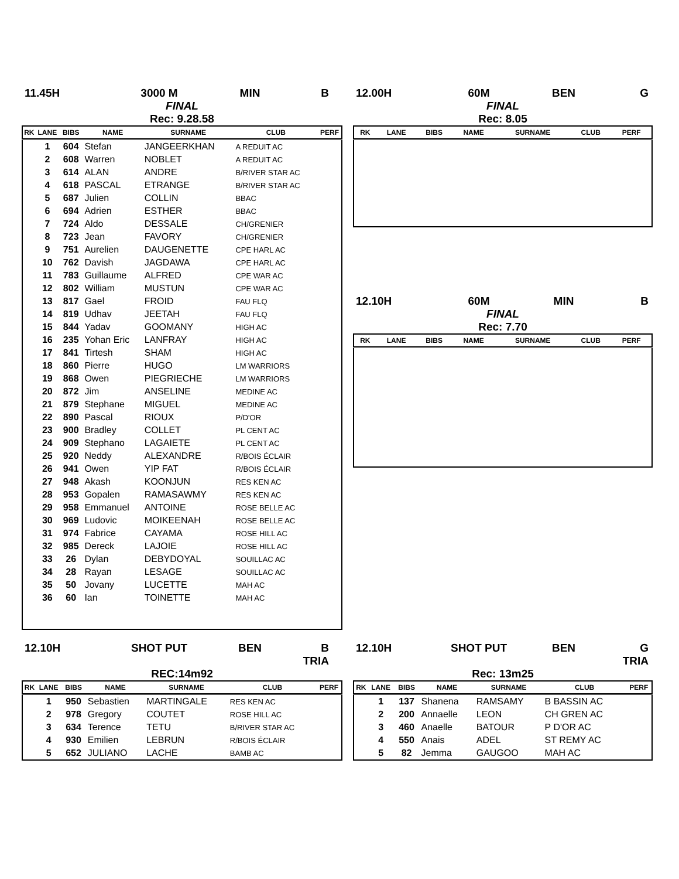11.45H 3000 M MIN B
FINAL
Rec: 9.28.58
| RK | LANE | BIBS | NAME | SURNAME | CLUB | PERF |
| --- | --- | --- | --- | --- | --- | --- |
| | 1 | 604 | Stefan | JANGEERKHAN | A REDUIT AC | |
| | 2 | 608 | Warren | NOBLET | A REDUIT AC | |
| | 3 | 614 | ALAN | ANDRE | B/RIVER STAR AC | |
| | 4 | 618 | PASCAL | ETRANGE | B/RIVER STAR AC | |
| | 5 | 687 | Julien | COLLIN | BBAC | |
| | 6 | 694 | Adrien | ESTHER | BBAC | |
| | 7 | 724 | Aldo | DESSALE | CH/GRENIER | |
| | 8 | 723 | Jean | FAVORY | CH/GRENIER | |
| | 9 | 751 | Aurelien | DAUGENETTE | CPE HARL AC | |
| | 10 | 762 | Davish | JAGDAWA | CPE HARL AC | |
| | 11 | 783 | Guillaume | ALFRED | CPE WAR AC | |
| | 12 | 802 | William | MUSTUN | CPE WAR AC | |
| | 13 | 817 | Gael | FROID | FAU FLQ | |
| | 14 | 819 | Udhav | JEETAH | FAU FLQ | |
| | 15 | 844 | Yadav | GOOMANY | HIGH AC | |
| | 16 | 235 | Yohan Eric | LANFRAY | HIGH AC | |
| | 17 | 841 | Tirtesh | SHAM | HIGH AC | |
| | 18 | 860 | Pierre | HUGO | LM WARRIORS | |
| | 19 | 868 | Owen | PIEGRIECHE | LM WARRIORS | |
| | 20 | 872 | Jim | ANSELINE | MEDINE AC | |
| | 21 | 879 | Stephane | MIGUEL | MEDINE AC | |
| | 22 | 890 | Pascal | RIOUX | P/D'OR | |
| | 23 | 900 | Bradley | COLLET | PL CENT AC | |
| | 24 | 909 | Stephano | LAGAIETE | PL CENT AC | |
| | 25 | 920 | Neddy | ALEXANDRE | R/BOIS ÉCLAIR | |
| | 26 | 941 | Owen | YIP FAT | R/BOIS ÉCLAIR | |
| | 27 | 948 | Akash | KOONJUN | RES KEN AC | |
| | 28 | 953 | Gopalen | RAMASAWMY | RES KEN AC | |
| | 29 | 958 | Emmanuel | ANTOINE | ROSE BELLE AC | |
| | 30 | 969 | Ludovic | MOIKEENAH | ROSE BELLE AC | |
| | 31 | 974 | Fabrice | CAYAMA | ROSE HILL AC | |
| | 32 | 985 | Dereck | LAJOIE | ROSE HILL AC | |
| | 33 | 26 | Dylan | DEBYDOYAL | SOUILLAC AC | |
| | 34 | 28 | Rayan | LESAGE | SOUILLAC AC | |
| | 35 | 50 | Jovany | LUCETTE | MAH AC | |
| | 36 | 60 | Ian | TOINETTE | MAH AC | |
12.00H 60M BEN G
FINAL
Rec: 8.05
| RK | LANE | BIBS | NAME | SURNAME | CLUB | PERF |
| --- | --- | --- | --- | --- | --- | --- |
12.10H 60M MIN B
FINAL
Rec: 7.70
| RK | LANE | BIBS | NAME | SURNAME | CLUB | PERF |
| --- | --- | --- | --- | --- | --- | --- |
12.10H SHOT PUT BEN B
TRIA
REC:14m92
| RK | LANE | BIBS | NAME | SURNAME | CLUB | PERF |
| --- | --- | --- | --- | --- | --- | --- |
| | 1 | 950 | Sebastien | MARTINGALE | RES KEN AC | |
| | 2 | 978 | Gregory | COUTET | ROSE HILL AC | |
| | 3 | 634 | Terence | TETU | B/RIVER STAR AC | |
| | 4 | 930 | Emilien | LEBRUN | R/BOIS ÉCLAIR | |
| | 5 | 652 | JULIANO | LACHE | BAMB AC | |
12.10H SHOT PUT BEN G
TRIA
Rec: 13m25
| RK | LANE | BIBS | NAME | SURNAME | CLUB | PERF |
| --- | --- | --- | --- | --- | --- | --- |
| | 1 | 137 | Shanena | RAMSAMY | B BASSIN AC | |
| | 2 | 200 | Annaelle | LEON | CH GREN AC | |
| | 3 | 460 | Anaelle | BATOUR | P D'OR AC | |
| | 4 | 550 | Anais | ADEL | ST REMY AC | |
| | 5 | 82 | Jemma | GAUGOO | MAH AC | |